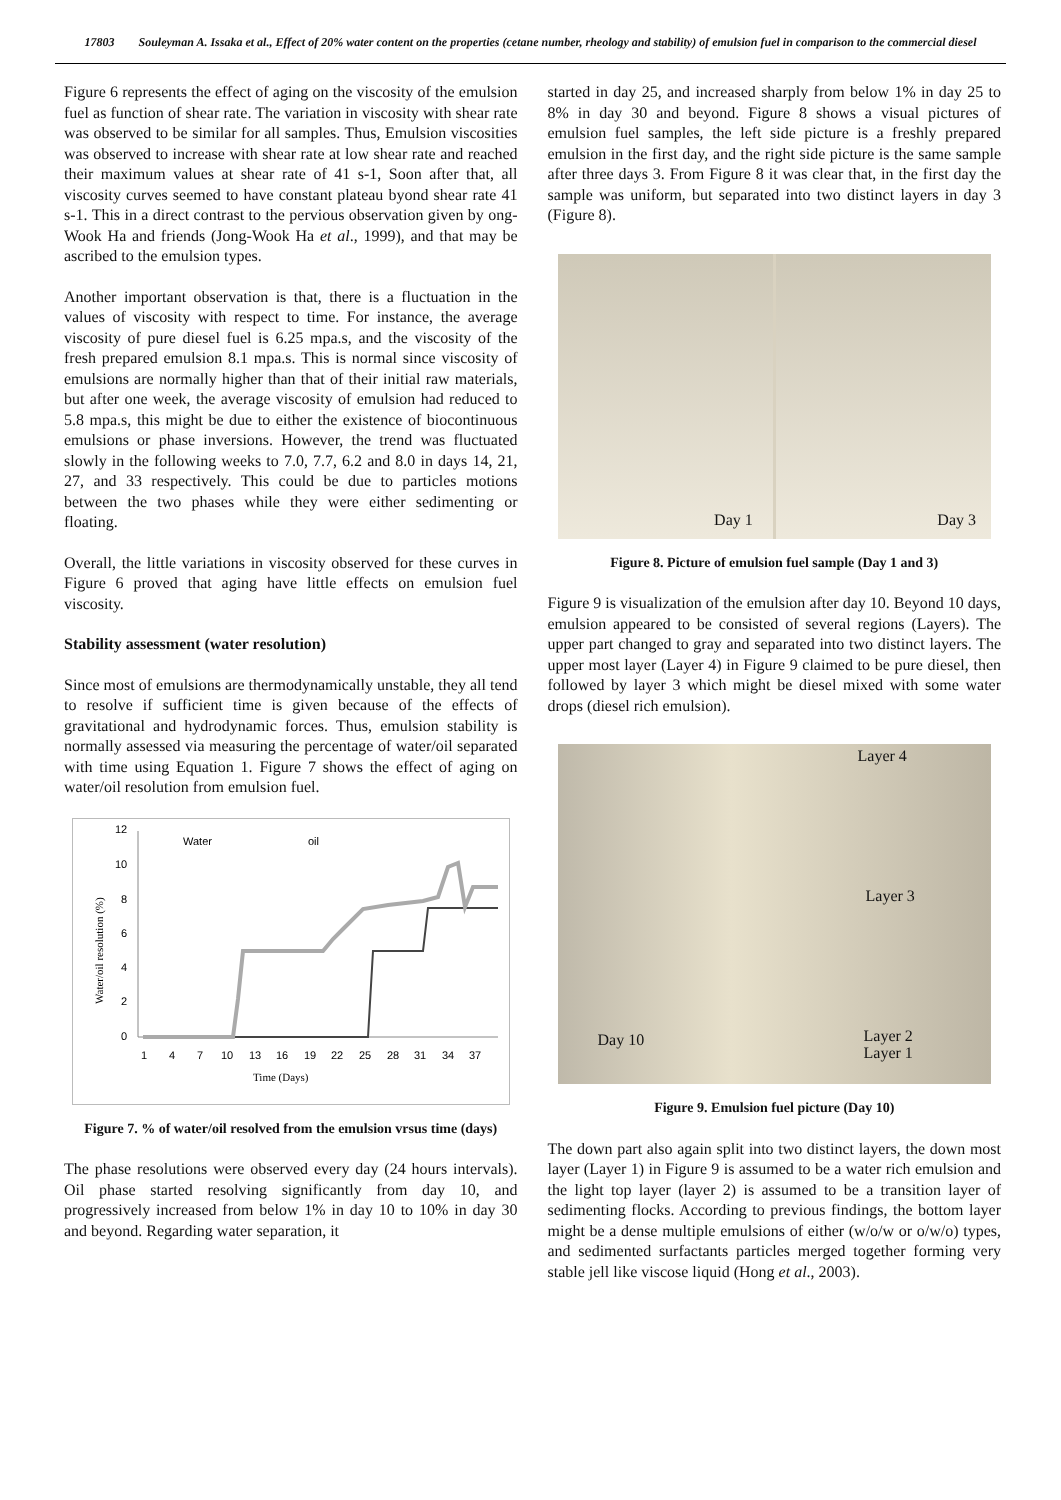17803 Souleyman A. Issaka et al., Effect of 20% water content on the properties (cetane number, rheology and stability) of emulsion fuel in comparison to the commercial diesel
Figure 6 represents the effect of aging on the viscosity of the emulsion fuel as function of shear rate. The variation in viscosity with shear rate was observed to be similar for all samples. Thus, Emulsion viscosities was observed to increase with shear rate at low shear rate and reached their maximum values at shear rate of 41 s-1, Soon after that, all viscosity curves seemed to have constant plateau byond shear rate 41 s-1. This in a direct contrast to the pervious observation given by ong-Wook Ha and friends (Jong-Wook Ha et al., 1999), and that may be ascribed to the emulsion types.
Another important observation is that, there is a fluctuation in the values of viscosity with respect to time. For instance, the average viscosity of pure diesel fuel is 6.25 mpa.s, and the viscosity of the fresh prepared emulsion 8.1 mpa.s. This is normal since viscosity of emulsions are normally higher than that of their initial raw materials, but after one week, the average viscosity of emulsion had reduced to 5.8 mpa.s, this might be due to either the existence of biocontinuous emulsions or phase inversions. However, the trend was fluctuated slowly in the following weeks to 7.0, 7.7, 6.2 and 8.0 in days 14, 21, 27, and 33 respectively. This could be due to particles motions between the two phases while they were either sedimenting or floating.
Overall, the little variations in viscosity observed for these curves in Figure 6 proved that aging have little effects on emulsion fuel viscosity.
Stability assessment (water resolution)
Since most of emulsions are thermodynamically unstable, they all tend to resolve if sufficient time is given because of the effects of gravitational and hydrodynamic forces. Thus, emulsion stability is normally assessed via measuring the percentage of water/oil separated with time using Equation 1. Figure 7 shows the effect of aging on water/oil resolution from emulsion fuel.
Water
oil
12
10
8
6
4
2
0
1
4
7
10
13
16
19
22
25
28
31
34
37
Time (Days)
Water/oil resolution (%)
Figure 7. % of water/oil resolved from the emulsion vrsus time (days)
The phase resolutions were observed every day (24 hours intervals). Oil phase started resolving significantly from day 10, and progressively increased from below 1% in day 10 to 10% in day 30 and beyond. Regarding water separation, it
started in day 25, and increased sharply from below 1% in day 25 to 8% in day 30 and beyond. Figure 8 shows a visual pictures of emulsion fuel samples, the left side picture is a freshly prepared emulsion in the first day, and the right side picture is the same sample after three days 3. From Figure 8 it was clear that, in the first day the sample was uniform, but separated into two distinct layers in day 3 (Figure 8).
Day 1
Day 3
Figure 8. Picture of emulsion fuel sample (Day 1 and 3)
Figure 9 is visualization of the emulsion after day 10. Beyond 10 days, emulsion appeared to be consisted of several regions (Layers). The upper part changed to gray and separated into two distinct layers. The upper most layer (Layer 4) in Figure 9 claimed to be pure diesel, then followed by layer 3 which might be diesel mixed with some water drops (diesel rich emulsion).
Layer 4
Layer 3
Day 10 Layer 2
Layer 1
Figure 9. Emulsion fuel picture (Day 10)
The down part also again split into two distinct layers, the down most layer (Layer 1) in Figure 9 is assumed to be a water rich emulsion and the light top layer (layer 2) is assumed to be a transition layer of sedimenting flocks. According to previous findings, the bottom layer might be a dense multiple emulsions of either (w/o/w or o/w/o) types, and sedimented surfactants particles merged together forming very stable jell like viscose liquid (Hong et al., 2003).